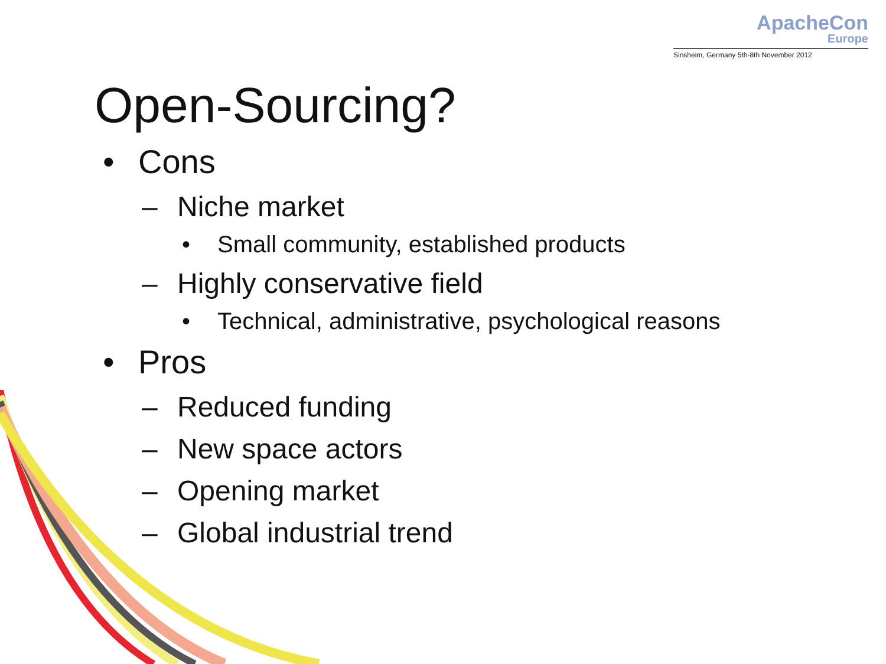ApacheCon
Europe
Sinsheim, Germany 5th-8th November 2012
Open-Sourcing?
• Cons
– Niche market
• Small community, established products
– Highly conservative field
• Technical, administrative, psychological reasons
• Pros
– Reduced funding
– New space actors
– Opening market
– Global industrial trend